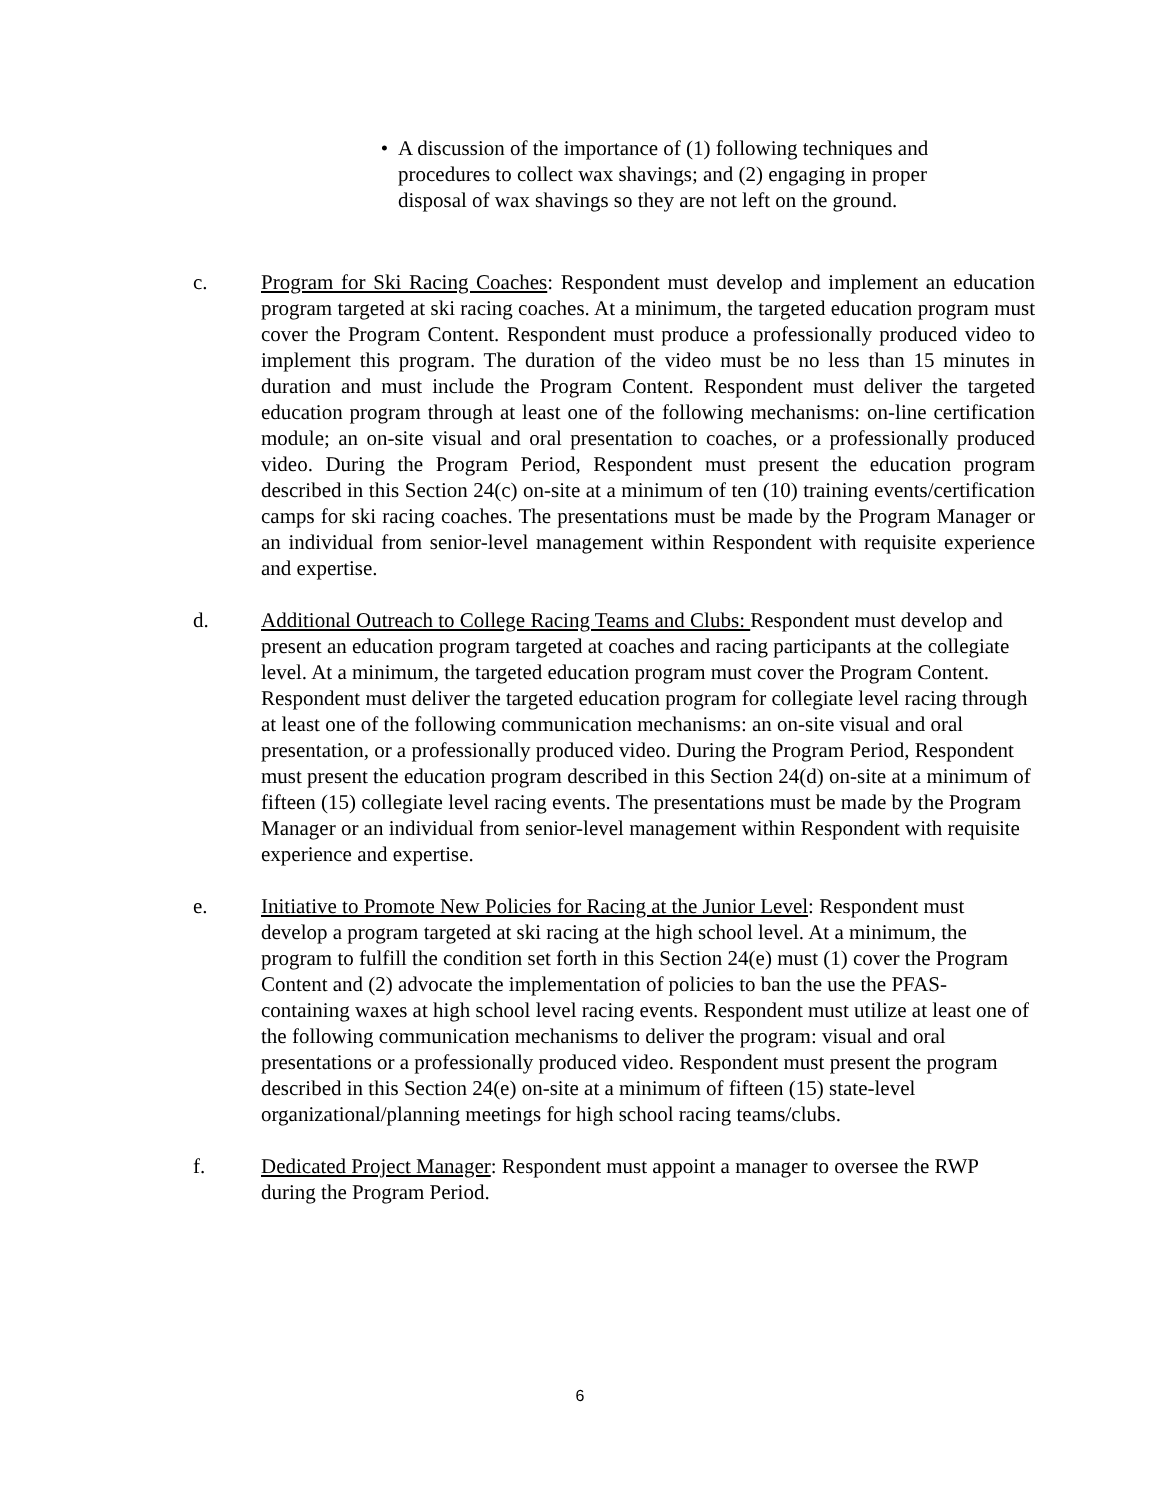• A discussion of the importance of (1) following techniques and procedures to collect wax shavings; and (2) engaging in proper disposal of wax shavings so they are not left on the ground.
c. Program for Ski Racing Coaches: Respondent must develop and implement an education program targeted at ski racing coaches. At a minimum, the targeted education program must cover the Program Content. Respondent must produce a professionally produced video to implement this program. The duration of the video must be no less than 15 minutes in duration and must include the Program Content. Respondent must deliver the targeted education program through at least one of the following mechanisms: on-line certification module; an on-site visual and oral presentation to coaches, or a professionally produced video. During the Program Period, Respondent must present the education program described in this Section 24(c) on-site at a minimum of ten (10) training events/certification camps for ski racing coaches. The presentations must be made by the Program Manager or an individual from senior-level management within Respondent with requisite experience and expertise.
d. Additional Outreach to College Racing Teams and Clubs: Respondent must develop and present an education program targeted at coaches and racing participants at the collegiate level. At a minimum, the targeted education program must cover the Program Content. Respondent must deliver the targeted education program for collegiate level racing through at least one of the following communication mechanisms: an on-site visual and oral presentation, or a professionally produced video. During the Program Period, Respondent must present the education program described in this Section 24(d) on-site at a minimum of fifteen (15) collegiate level racing events. The presentations must be made by the Program Manager or an individual from senior-level management within Respondent with requisite experience and expertise.
e. Initiative to Promote New Policies for Racing at the Junior Level: Respondent must develop a program targeted at ski racing at the high school level. At a minimum, the program to fulfill the condition set forth in this Section 24(e) must (1) cover the Program Content and (2) advocate the implementation of policies to ban the use the PFAS-containing waxes at high school level racing events. Respondent must utilize at least one of the following communication mechanisms to deliver the program: visual and oral presentations or a professionally produced video. Respondent must present the program described in this Section 24(e) on-site at a minimum of fifteen (15) state-level organizational/planning meetings for high school racing teams/clubs.
f. Dedicated Project Manager: Respondent must appoint a manager to oversee the RWP during the Program Period.
6